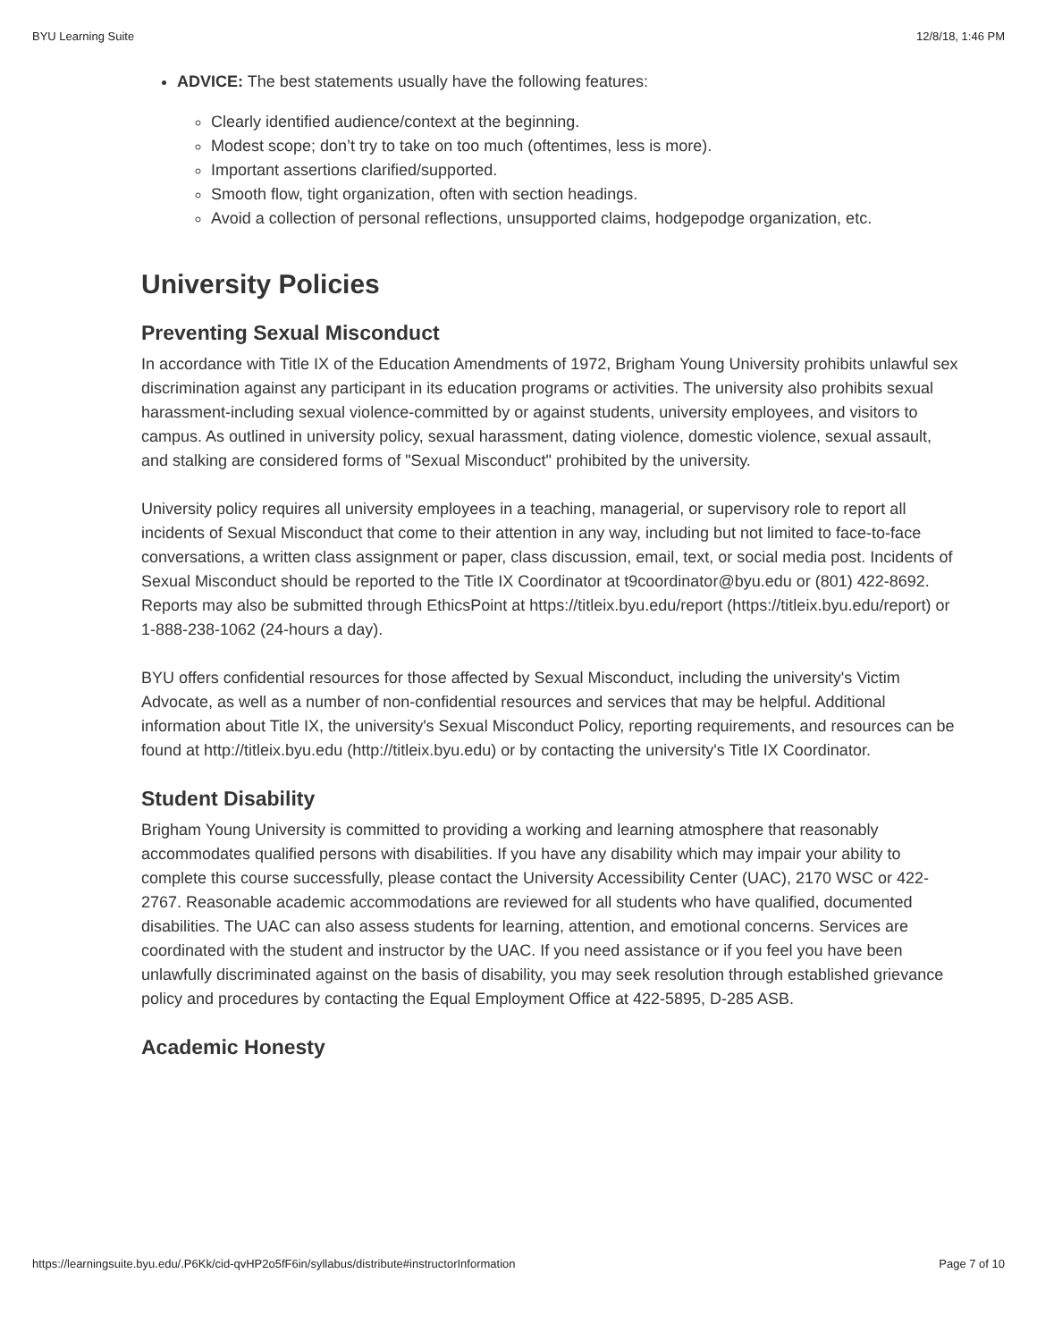BYU Learning Suite 12/8/18, 1:46 PM
ADVICE: The best statements usually have the following features:
Clearly identified audience/context at the beginning.
Modest scope; don’t try to take on too much (oftentimes, less is more).
Important assertions clarified/supported.
Smooth flow, tight organization, often with section headings.
Avoid a collection of personal reflections, unsupported claims, hodgepodge organization, etc.
University Policies
Preventing Sexual Misconduct
In accordance with Title IX of the Education Amendments of 1972, Brigham Young University prohibits unlawful sex discrimination against any participant in its education programs or activities. The university also prohibits sexual harassment-including sexual violence-committed by or against students, university employees, and visitors to campus. As outlined in university policy, sexual harassment, dating violence, domestic violence, sexual assault, and stalking are considered forms of "Sexual Misconduct" prohibited by the university.
University policy requires all university employees in a teaching, managerial, or supervisory role to report all incidents of Sexual Misconduct that come to their attention in any way, including but not limited to face-to-face conversations, a written class assignment or paper, class discussion, email, text, or social media post. Incidents of Sexual Misconduct should be reported to the Title IX Coordinator at t9coordinator@byu.edu or (801) 422-8692. Reports may also be submitted through EthicsPoint at https://titleix.byu.edu/report (https://titleix.byu.edu/report) or 1-888-238-1062 (24-hours a day).
BYU offers confidential resources for those affected by Sexual Misconduct, including the university's Victim Advocate, as well as a number of non-confidential resources and services that may be helpful. Additional information about Title IX, the university's Sexual Misconduct Policy, reporting requirements, and resources can be found at http://titleix.byu.edu (http://titleix.byu.edu) or by contacting the university's Title IX Coordinator.
Student Disability
Brigham Young University is committed to providing a working and learning atmosphere that reasonably accommodates qualified persons with disabilities. If you have any disability which may impair your ability to complete this course successfully, please contact the University Accessibility Center (UAC), 2170 WSC or 422-2767. Reasonable academic accommodations are reviewed for all students who have qualified, documented disabilities. The UAC can also assess students for learning, attention, and emotional concerns. Services are coordinated with the student and instructor by the UAC. If you need assistance or if you feel you have been unlawfully discriminated against on the basis of disability, you may seek resolution through established grievance policy and procedures by contacting the Equal Employment Office at 422-5895, D-285 ASB.
Academic Honesty
https://learningsuite.byu.edu/.P6Kk/cid-qvHP2o5fF6in/syllabus/distribute#instructorInformation Page 7 of 10